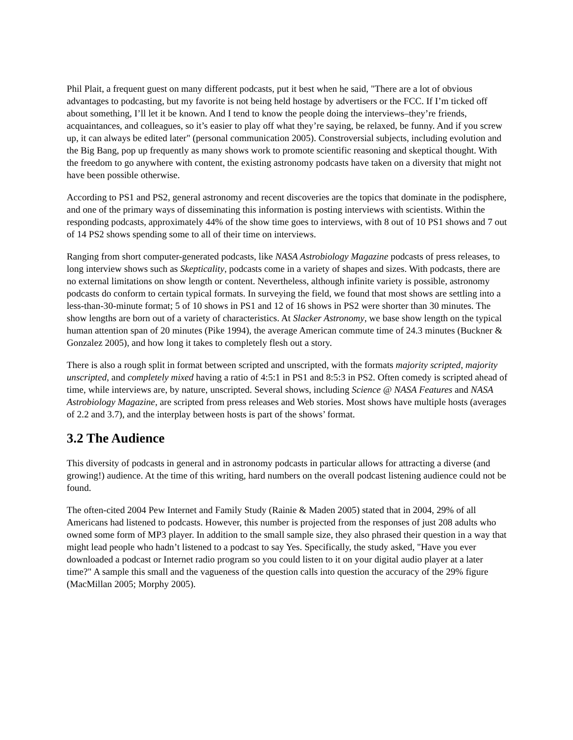Phil Plait, a frequent guest on many different podcasts, put it best when he said, "There are a lot of obvious advantages to podcasting, but my favorite is not being held hostage by advertisers or the FCC. If I’m ticked off about something, I’ll let it be known. And I tend to know the people doing the interviews–they’re friends, acquaintances, and colleagues, so it’s easier to play off what they’re saying, be relaxed, be funny. And if you screw up, it can always be edited later" (personal communication 2005). Constroversial subjects, including evolution and the Big Bang, pop up frequently as many shows work to promote scientific reasoning and skeptical thought. With the freedom to go anywhere with content, the existing astronomy podcasts have taken on a diversity that might not have been possible otherwise.
According to PS1 and PS2, general astronomy and recent discoveries are the topics that dominate in the podisphere, and one of the primary ways of disseminating this information is posting interviews with scientists. Within the responding podcasts, approximately 44% of the show time goes to interviews, with 8 out of 10 PS1 shows and 7 out of 14 PS2 shows spending some to all of their time on interviews.
Ranging from short computer-generated podcasts, like NASA Astrobiology Magazine podcasts of press releases, to long interview shows such as Skepticality, podcasts come in a variety of shapes and sizes. With podcasts, there are no external limitations on show length or content. Nevertheless, although infinite variety is possible, astronomy podcasts do conform to certain typical formats. In surveying the field, we found that most shows are settling into a less-than-30-minute format; 5 of 10 shows in PS1 and 12 of 16 shows in PS2 were shorter than 30 minutes. The show lengths are born out of a variety of characteristics. At Slacker Astronomy, we base show length on the typical human attention span of 20 minutes (Pike 1994), the average American commute time of 24.3 minutes (Buckner & Gonzalez 2005), and how long it takes to completely flesh out a story.
There is also a rough split in format between scripted and unscripted, with the formats majority scripted, majority unscripted, and completely mixed having a ratio of 4:5:1 in PS1 and 8:5:3 in PS2. Often comedy is scripted ahead of time, while interviews are, by nature, unscripted. Several shows, including Science @ NASA Features and NASA Astrobiology Magazine, are scripted from press releases and Web stories. Most shows have multiple hosts (averages of 2.2 and 3.7), and the interplay between hosts is part of the shows’ format.
3.2 The Audience
This diversity of podcasts in general and in astronomy podcasts in particular allows for attracting a diverse (and growing!) audience. At the time of this writing, hard numbers on the overall podcast listening audience could not be found.
The often-cited 2004 Pew Internet and Family Study (Rainie & Maden 2005) stated that in 2004, 29% of all Americans had listened to podcasts. However, this number is projected from the responses of just 208 adults who owned some form of MP3 player. In addition to the small sample size, they also phrased their question in a way that might lead people who hadn’t listened to a podcast to say Yes. Specifically, the study asked, "Have you ever downloaded a podcast or Internet radio program so you could listen to it on your digital audio player at a later time?" A sample this small and the vagueness of the question calls into question the accuracy of the 29% figure (MacMillan 2005; Morphy 2005).